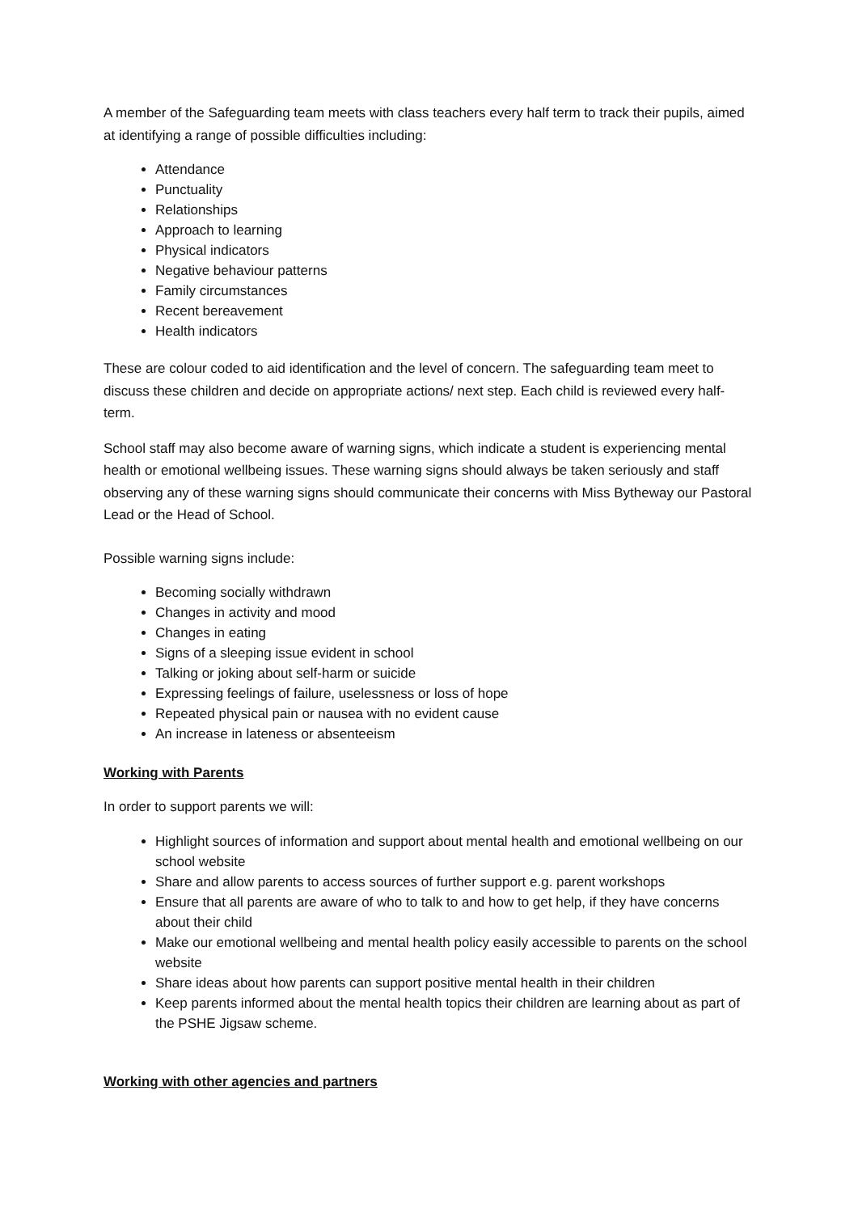A member of the Safeguarding team meets with class teachers every half term to track their pupils, aimed at identifying a range of possible difficulties including:
Attendance
Punctuality
Relationships
Approach to learning
Physical indicators
Negative behaviour patterns
Family circumstances
Recent bereavement
Health indicators
These are colour coded to aid identification and the level of concern. The safeguarding team meet to discuss these children and decide on appropriate actions/ next step. Each child is reviewed every half-term.
School staff may also become aware of warning signs, which indicate a student is experiencing mental health or emotional wellbeing issues. These warning signs should always be taken seriously and staff observing any of these warning signs should communicate their concerns with Miss Bytheway our Pastoral Lead or the Head of School.
Possible warning signs include:
Becoming socially withdrawn
Changes in activity and mood
Changes in eating
Signs of a sleeping issue evident in school
Talking or joking about self-harm or suicide
Expressing feelings of failure, uselessness or loss of hope
Repeated physical pain or nausea with no evident cause
An increase in lateness or absenteeism
Working with Parents
In order to support parents we will:
Highlight sources of information and support about mental health and emotional wellbeing on our school website
Share and allow parents to access sources of further support e.g. parent workshops
Ensure that all parents are aware of who to talk to and how to get help, if they have concerns about their child
Make our emotional wellbeing and mental health policy easily accessible to parents on the school website
Share ideas about how parents can support positive mental health in their children
Keep parents informed about the mental health topics their children are learning about as part of the PSHE Jigsaw scheme.
Working with other agencies and partners